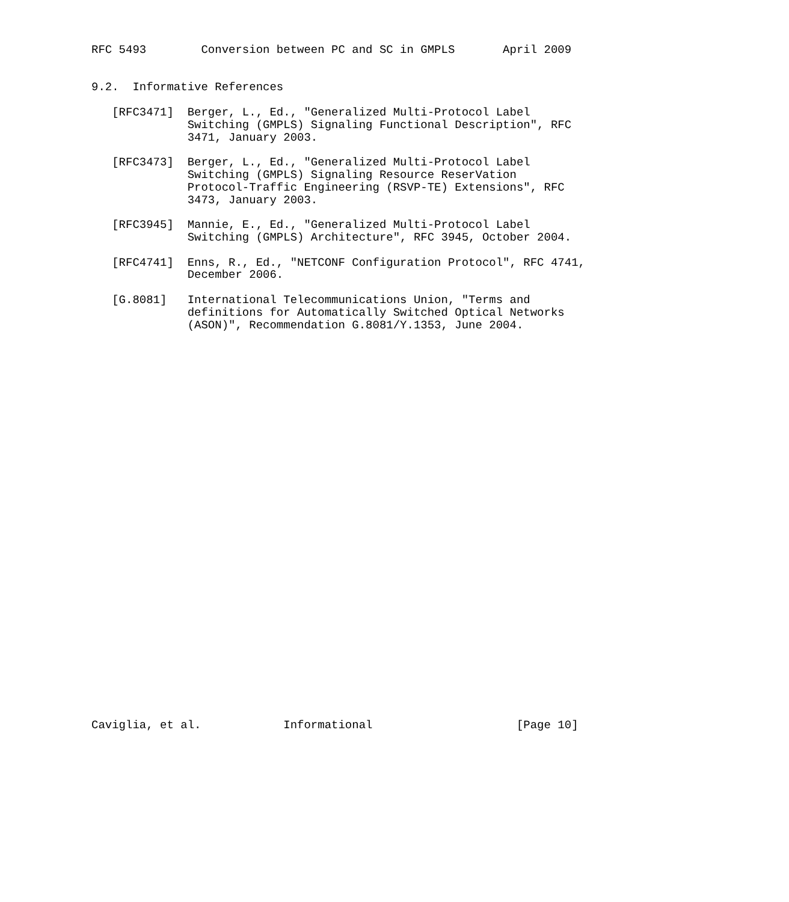RFC 5493        Conversion between PC and SC in GMPLS       April 2009


9.2.  Informative References

   [RFC3471]  Berger, L., Ed., "Generalized Multi-Protocol Label
              Switching (GMPLS) Signaling Functional Description", RFC
              3471, January 2003.

   [RFC3473]  Berger, L., Ed., "Generalized Multi-Protocol Label
              Switching (GMPLS) Signaling Resource ReserVation
              Protocol-Traffic Engineering (RSVP-TE) Extensions", RFC
              3473, January 2003.

   [RFC3945]  Mannie, E., Ed., "Generalized Multi-Protocol Label
              Switching (GMPLS) Architecture", RFC 3945, October 2004.

   [RFC4741]  Enns, R., Ed., "NETCONF Configuration Protocol", RFC 4741,
              December 2006.

   [G.8081]   International Telecommunications Union, "Terms and
              definitions for Automatically Switched Optical Networks
              (ASON)", Recommendation G.8081/Y.1353, June 2004.































Caviglia, et al.            Informational                     [Page 10]